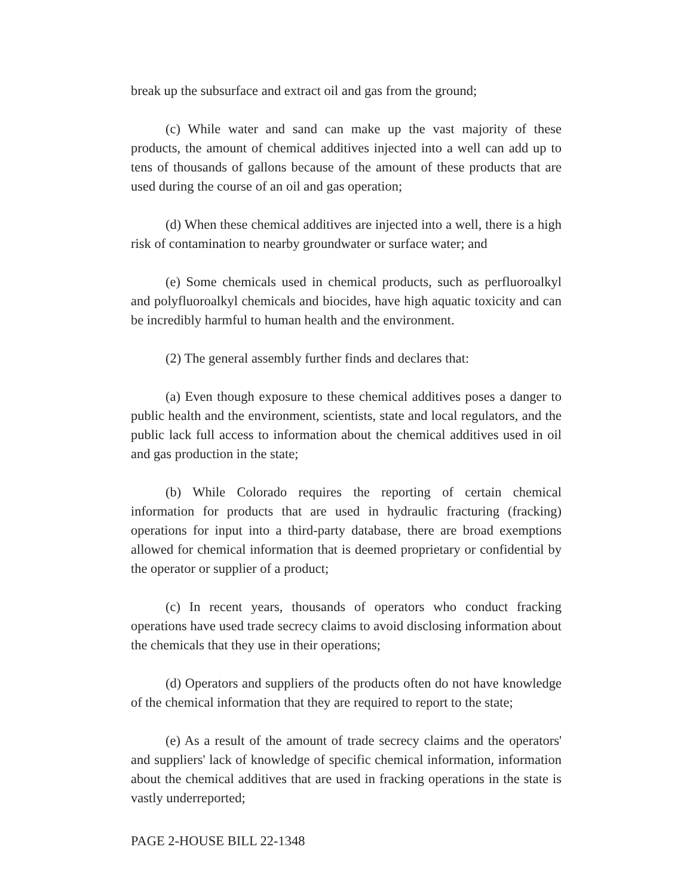break up the subsurface and extract oil and gas from the ground;
(c) While water and sand can make up the vast majority of these products, the amount of chemical additives injected into a well can add up to tens of thousands of gallons because of the amount of these products that are used during the course of an oil and gas operation;
(d) When these chemical additives are injected into a well, there is a high risk of contamination to nearby groundwater or surface water; and
(e) Some chemicals used in chemical products, such as perfluoroalkyl and polyfluoroalkyl chemicals and biocides, have high aquatic toxicity and can be incredibly harmful to human health and the environment.
(2) The general assembly further finds and declares that:
(a) Even though exposure to these chemical additives poses a danger to public health and the environment, scientists, state and local regulators, and the public lack full access to information about the chemical additives used in oil and gas production in the state;
(b) While Colorado requires the reporting of certain chemical information for products that are used in hydraulic fracturing (fracking) operations for input into a third-party database, there are broad exemptions allowed for chemical information that is deemed proprietary or confidential by the operator or supplier of a product;
(c) In recent years, thousands of operators who conduct fracking operations have used trade secrecy claims to avoid disclosing information about the chemicals that they use in their operations;
(d) Operators and suppliers of the products often do not have knowledge of the chemical information that they are required to report to the state;
(e) As a result of the amount of trade secrecy claims and the operators' and suppliers' lack of knowledge of specific chemical information, information about the chemical additives that are used in fracking operations in the state is vastly underreported;
PAGE 2-HOUSE BILL 22-1348